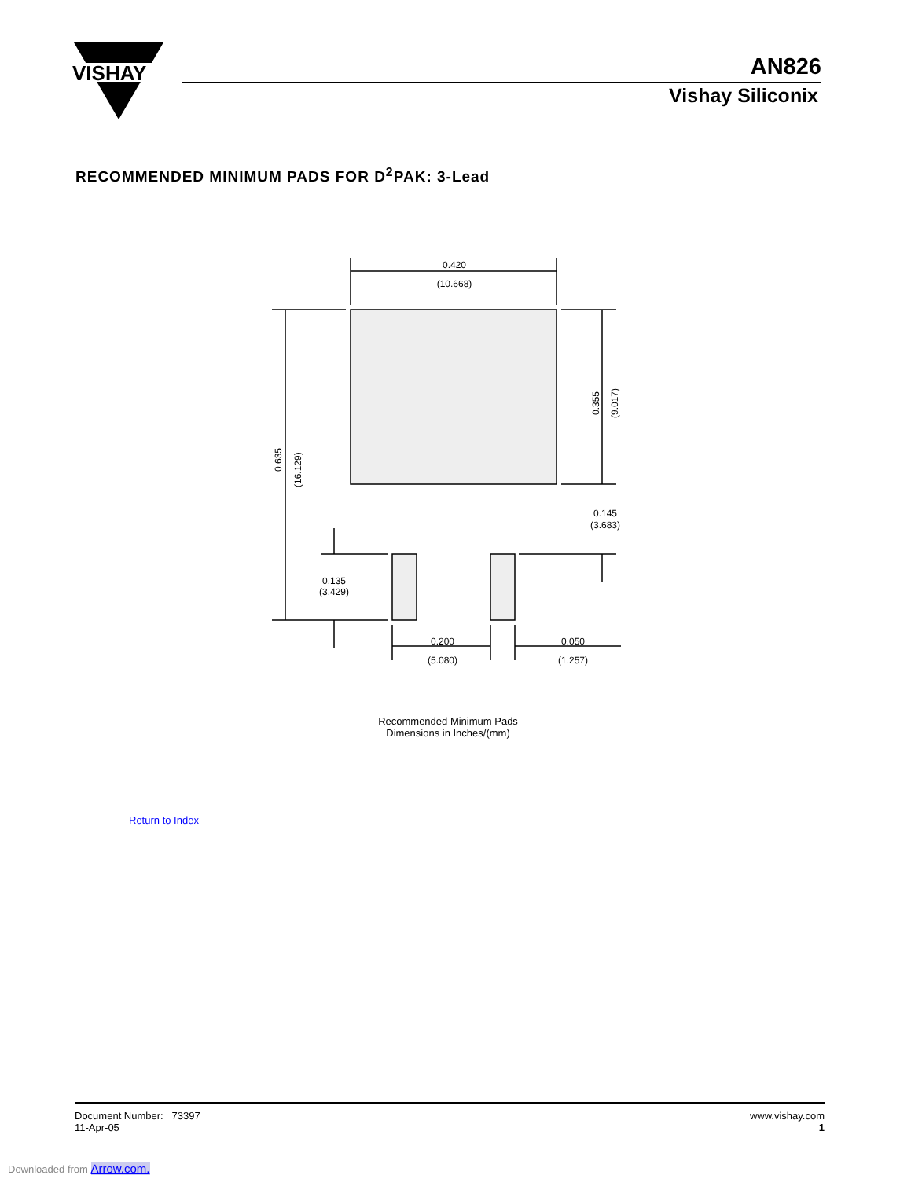VISHAY
AN826
Vishay Siliconix
RECOMMENDED MINIMUM PADS FOR D<sup>2</sup>PAK: 3-Lead
0.420
(10.668)
0.635
(16.129)
0.355
(9.017)
0.145
(3.683)
0.135
(3.429)
0.200
(5.080)
0.050
(1.257)
Recommended Minimum Pads
Dimensions in Inches/(mm)
Return to Index
Document Number: 73397
11-Apr-05
www.vishay.com
1
Downloaded from Arrow.com.